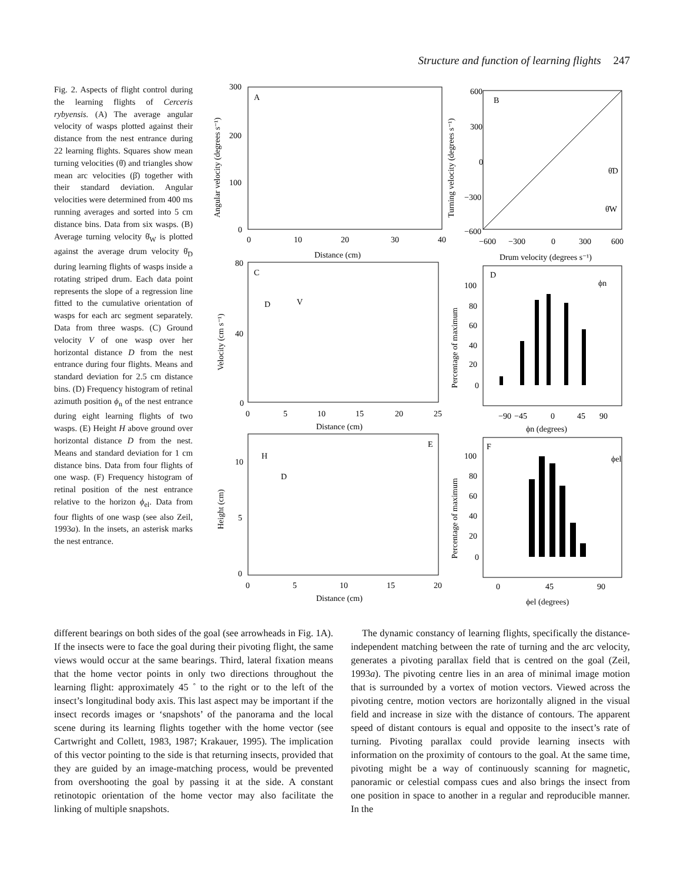Structure and function of learning flights 247
Fig. 2. Aspects of flight control during the learning flights of Cerceris rybyensis. (A) The average angular velocity of wasps plotted against their distance from the nest entrance during 22 learning flights. Squares show mean turning velocities (θ̇) and triangles show mean arc velocities (β̇) together with their standard deviation. Angular velocities were determined from 400 ms running averages and sorted into 5 cm distance bins. Data from six wasps. (B) Average turning velocity θ̇<sub>W</sub> is plotted against the average drum velocity θ̇<sub>D</sub> during learning flights of wasps inside a rotating striped drum. Each data point represents the slope of a regression line fitted to the cumulative orientation of wasps for each arc segment separately. Data from three wasps. (C) Ground velocity V of one wasp over her horizontal distance D from the nest entrance during four flights. Means and standard deviation for 2.5 cm distance bins. (D) Frequency histogram of retinal azimuth position ϕ<sub>n</sub> of the nest entrance during eight learning flights of two wasps. (E) Height H above ground over horizontal distance D from the nest. Means and standard deviation for 1 cm distance bins. Data from four flights of one wasp. (F) Frequency histogram of retinal position of the nest entrance relative to the horizon ϕ<sub>el</sub>. Data from four flights of one wasp (see also Zeil, 1993a). In the insets, an asterisk marks the nest entrance.
A
B
C
D
E
F
300
200
100
0
0
10
20
30
40
Distance (cm)
600
300
0
−300
−600
−600
−300
0
300
600
Drum velocity (degrees s⁻¹)
80
40
0
0
5
10
15
20
25
Distance (cm)
100
80
60
40
20
0
−90
−45
0
45
90
ϕn (degrees)
10
5
0
0
5
10
15
20
Distance (cm)
100
80
60
40
20
0
0
45
90
ϕel (degrees)
Angular velocity (degrees s⁻¹)
Turning velocity (degrees s⁻¹)
Velocity (cm s⁻¹)
Percentage of maximum
Height (cm)
Percentage of maximum
V
D
H
D
θ̇D
θ̇W
ϕn
ϕel
different bearings on both sides of the goal (see arrowheads in Fig. 1A). If the insects were to face the goal during their pivoting flight, the same views would occur at the same bearings. Third, lateral fixation means that the home vector points in only two directions throughout the learning flight: approximately 45 ˚ to the right or to the left of the insect’s longitudinal body axis. This last aspect may be important if the insect records images or ‘snapshots’ of the panorama and the local scene during its learning flights together with the home vector (see Cartwright and Collett, 1983, 1987; Krakauer, 1995). The implication of this vector pointing to the side is that returning insects, provided that they are guided by an image-matching process, would be prevented from overshooting the goal by passing it at the side. A constant retinotopic orientation of the home vector may also facilitate the linking of multiple snapshots.
The dynamic constancy of learning flights, specifically the distance-independent matching between the rate of turning and the arc velocity, generates a pivoting parallax field that is centred on the goal (Zeil, 1993a). The pivoting centre lies in an area of minimal image motion that is surrounded by a vortex of motion vectors. Viewed across the pivoting centre, motion vectors are horizontally aligned in the visual field and increase in size with the distance of contours. The apparent speed of distant contours is equal and opposite to the insect’s rate of turning. Pivoting parallax could provide learning insects with information on the proximity of contours to the goal. At the same time, pivoting might be a way of continuously scanning for magnetic, panoramic or celestial compass cues and also brings the insect from one position in space to another in a regular and reproducible manner. In the